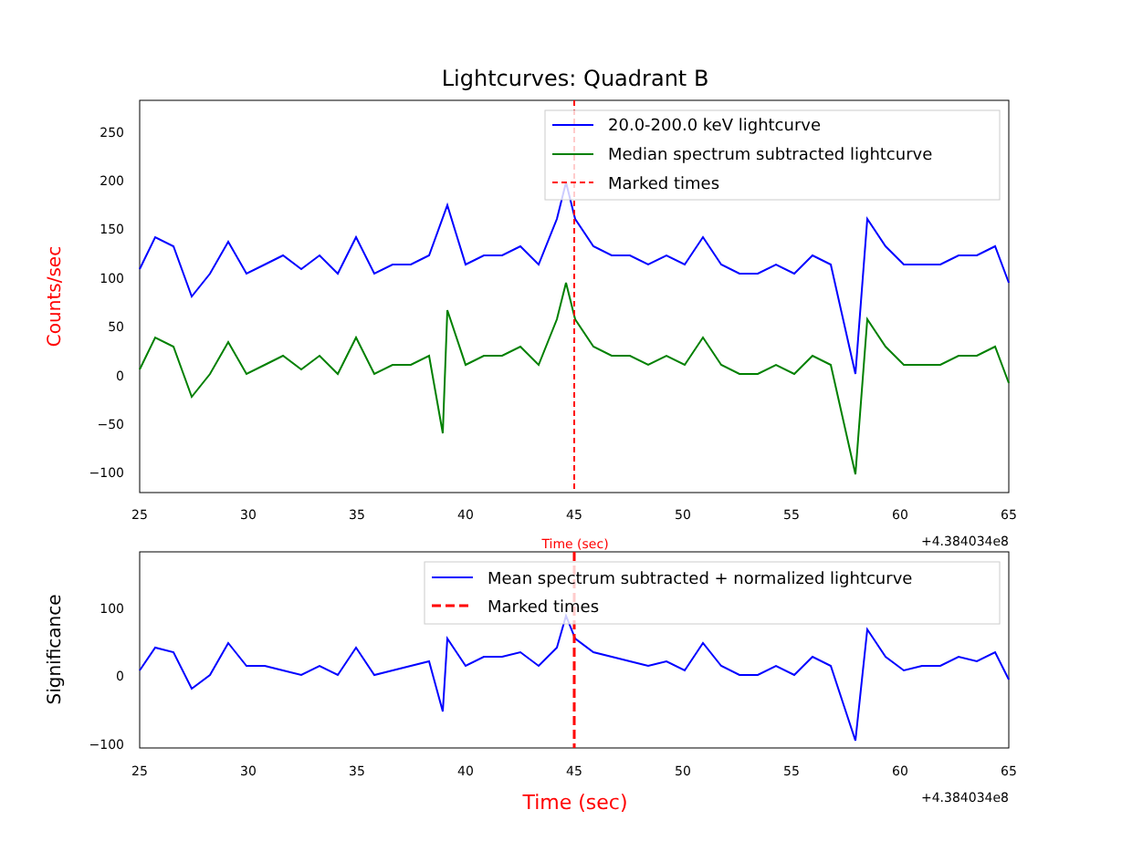Lightcurves: Quadrant B
250
200
150
100
50
0
−50
−100
25
30
35
40
45
50
55
60
65
+4.384034e8
Time (sec)
Counts/sec
20.0-200.0 keV lightcurve
Median spectrum subtracted lightcurve
Marked times
100
0
−100
25
30
35
40
45
50
55
60
65
+4.384034e8
Time (sec)
Significance
Mean spectrum subtracted + normalized lightcurve
Marked times